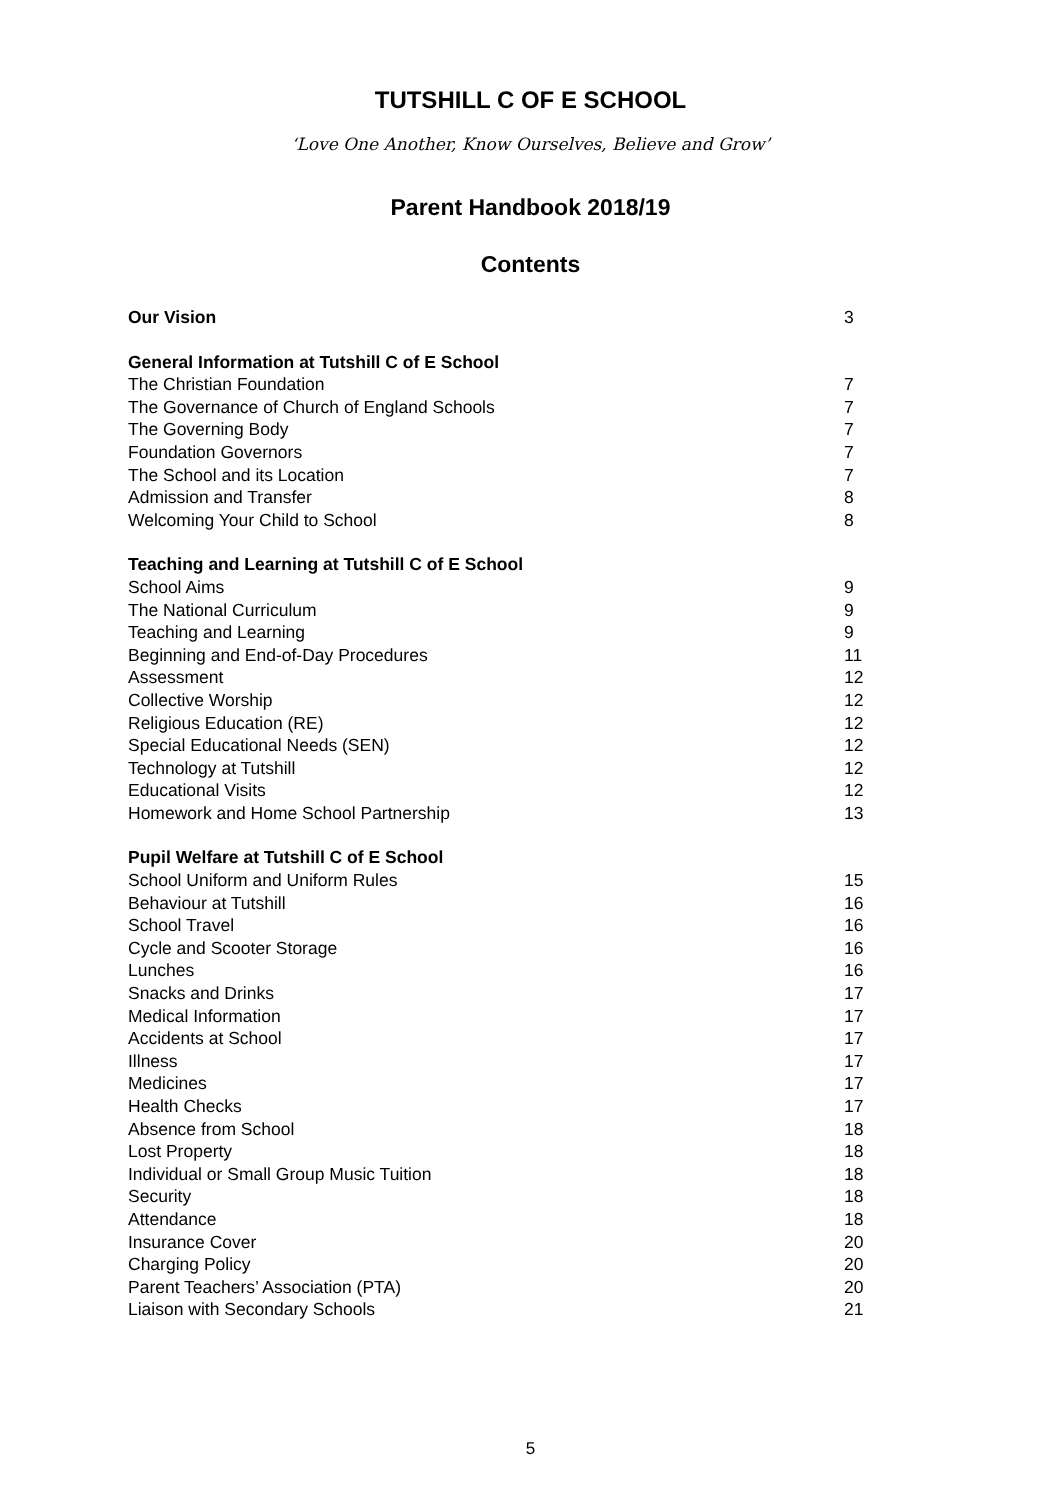TUTSHILL C OF E SCHOOL
‘Love One Another, Know Ourselves, Believe and Grow’
Parent Handbook 2018/19
Contents
Our Vision 3
General Information at Tutshill C of E School
The Christian Foundation 7
The Governance of Church of England Schools 7
The Governing Body 7
Foundation Governors 7
The School and its Location 7
Admission and Transfer 8
Welcoming Your Child to School 8
Teaching and Learning at Tutshill C of E School
School Aims 9
The National Curriculum 9
Teaching and Learning 9
Beginning and End-of-Day Procedures 11
Assessment 12
Collective Worship 12
Religious Education (RE) 12
Special Educational Needs (SEN) 12
Technology at Tutshill 12
Educational Visits 12
Homework and Home School Partnership 13
Pupil Welfare at Tutshill C of E School
School Uniform and Uniform Rules 15
Behaviour at Tutshill 16
School Travel 16
Cycle and Scooter Storage 16
Lunches 16
Snacks and Drinks 17
Medical Information 17
Accidents at School 17
Illness 17
Medicines 17
Health Checks 17
Absence from School 18
Lost Property 18
Individual or Small Group Music Tuition 18
Security 18
Attendance 18
Insurance Cover 20
Charging Policy 20
Parent Teachers’ Association (PTA) 20
Liaison with Secondary Schools 21
5